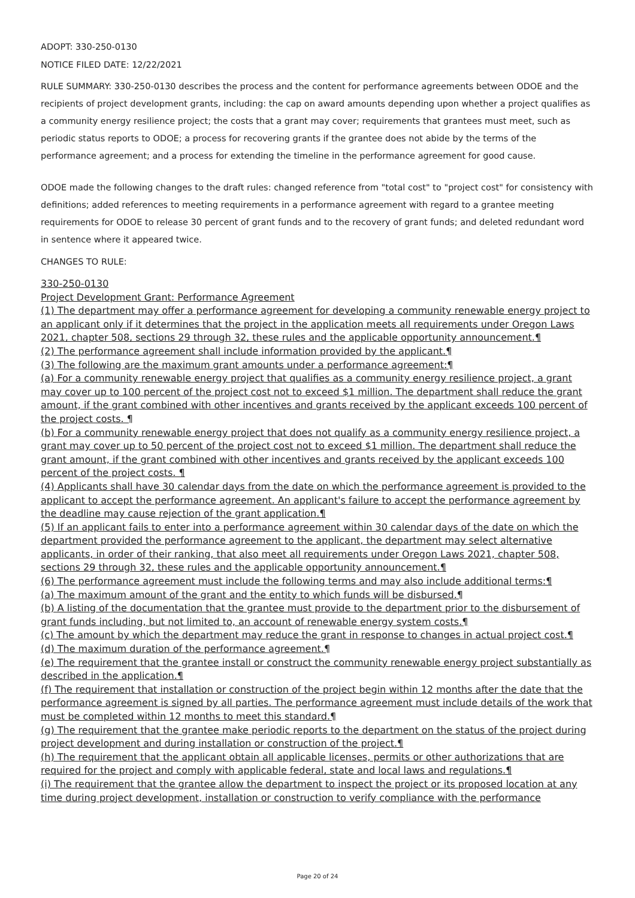ADOPT: 330-250-0130
NOTICE FILED DATE: 12/22/2021
RULE SUMMARY: 330-250-0130 describes the process and the content for performance agreements between ODOE and the recipients of project development grants, including: the cap on award amounts depending upon whether a project qualifies as a community energy resilience project; the costs that a grant may cover; requirements that grantees must meet, such as periodic status reports to ODOE; a process for recovering grants if the grantee does not abide by the terms of the performance agreement; and a process for extending the timeline in the performance agreement for good cause.
ODOE made the following changes to the draft rules: changed reference from "total cost" to "project cost" for consistency with definitions; added references to meeting requirements in a performance agreement with regard to a grantee meeting requirements for ODOE to release 30 percent of grant funds and to the recovery of grant funds; and deleted redundant word in sentence where it appeared twice.
CHANGES TO RULE:
330-250-0130
Project Development Grant: Performance Agreement
(1) The department may offer a performance agreement for developing a community renewable energy project to an applicant only if it determines that the project in the application meets all requirements under Oregon Laws 2021, chapter 508, sections 29 through 32, these rules and the applicable opportunity announcement.¶
(2) The performance agreement shall include information provided by the applicant.¶
(3) The following are the maximum grant amounts under a performance agreement:¶
(a) For a community renewable energy project that qualifies as a community energy resilience project, a grant may cover up to 100 percent of the project cost not to exceed $1 million. The department shall reduce the grant amount, if the grant combined with other incentives and grants received by the applicant exceeds 100 percent of the project costs. ¶
(b) For a community renewable energy project that does not qualify as a community energy resilience project, a grant may cover up to 50 percent of the project cost not to exceed $1 million. The department shall reduce the grant amount, if the grant combined with other incentives and grants received by the applicant exceeds 100 percent of the project costs. ¶
(4) Applicants shall have 30 calendar days from the date on which the performance agreement is provided to the applicant to accept the performance agreement. An applicant's failure to accept the performance agreement by the deadline may cause rejection of the grant application.¶
(5) If an applicant fails to enter into a performance agreement within 30 calendar days of the date on which the department provided the performance agreement to the applicant, the department may select alternative applicants, in order of their ranking, that also meet all requirements under Oregon Laws 2021, chapter 508, sections 29 through 32, these rules and the applicable opportunity announcement.¶
(6) The performance agreement must include the following terms and may also include additional terms:¶
(a) The maximum amount of the grant and the entity to which funds will be disbursed.¶
(b) A listing of the documentation that the grantee must provide to the department prior to the disbursement of grant funds including, but not limited to, an account of renewable energy system costs.¶
(c) The amount by which the department may reduce the grant in response to changes in actual project cost.¶
(d) The maximum duration of the performance agreement.¶
(e) The requirement that the grantee install or construct the community renewable energy project substantially as described in the application.¶
(f) The requirement that installation or construction of the project begin within 12 months after the date that the performance agreement is signed by all parties. The performance agreement must include details of the work that must be completed within 12 months to meet this standard.¶
(g) The requirement that the grantee make periodic reports to the department on the status of the project during project development and during installation or construction of the project.¶
(h) The requirement that the applicant obtain all applicable licenses, permits or other authorizations that are required for the project and comply with applicable federal, state and local laws and regulations.¶
(i) The requirement that the grantee allow the department to inspect the project or its proposed location at any time during project development, installation or construction to verify compliance with the performance
Page 20 of 24